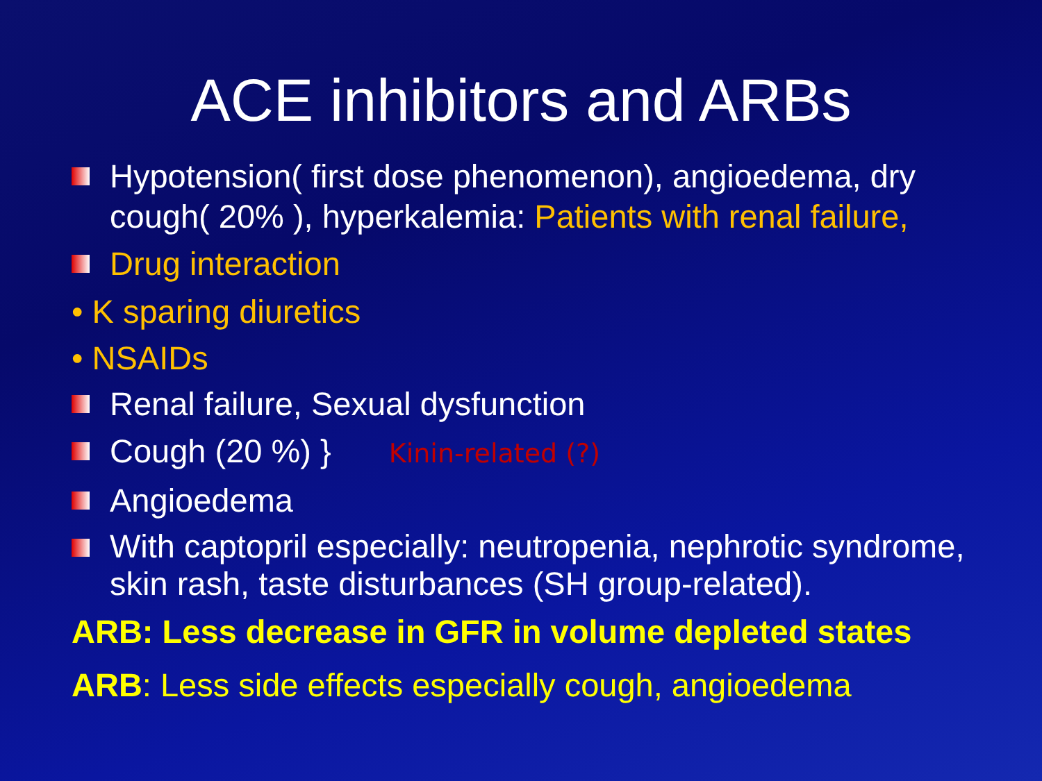ACE inhibitors and ARBs
Hypotension( first dose phenomenon), angioedema, dry cough( 20% ), hyperkalemia: Patients with renal failure,
Drug interaction
• K sparing diuretics
• NSAIDs
Renal failure, Sexual dysfunction
Cough (20 %) } Kinin-related (?)
Angioedema
With captopril especially: neutropenia, nephrotic syndrome, skin rash, taste disturbances (SH group-related).
ARB: Less decrease in GFR in volume depleted states
ARB: Less side effects especially cough, angioedema